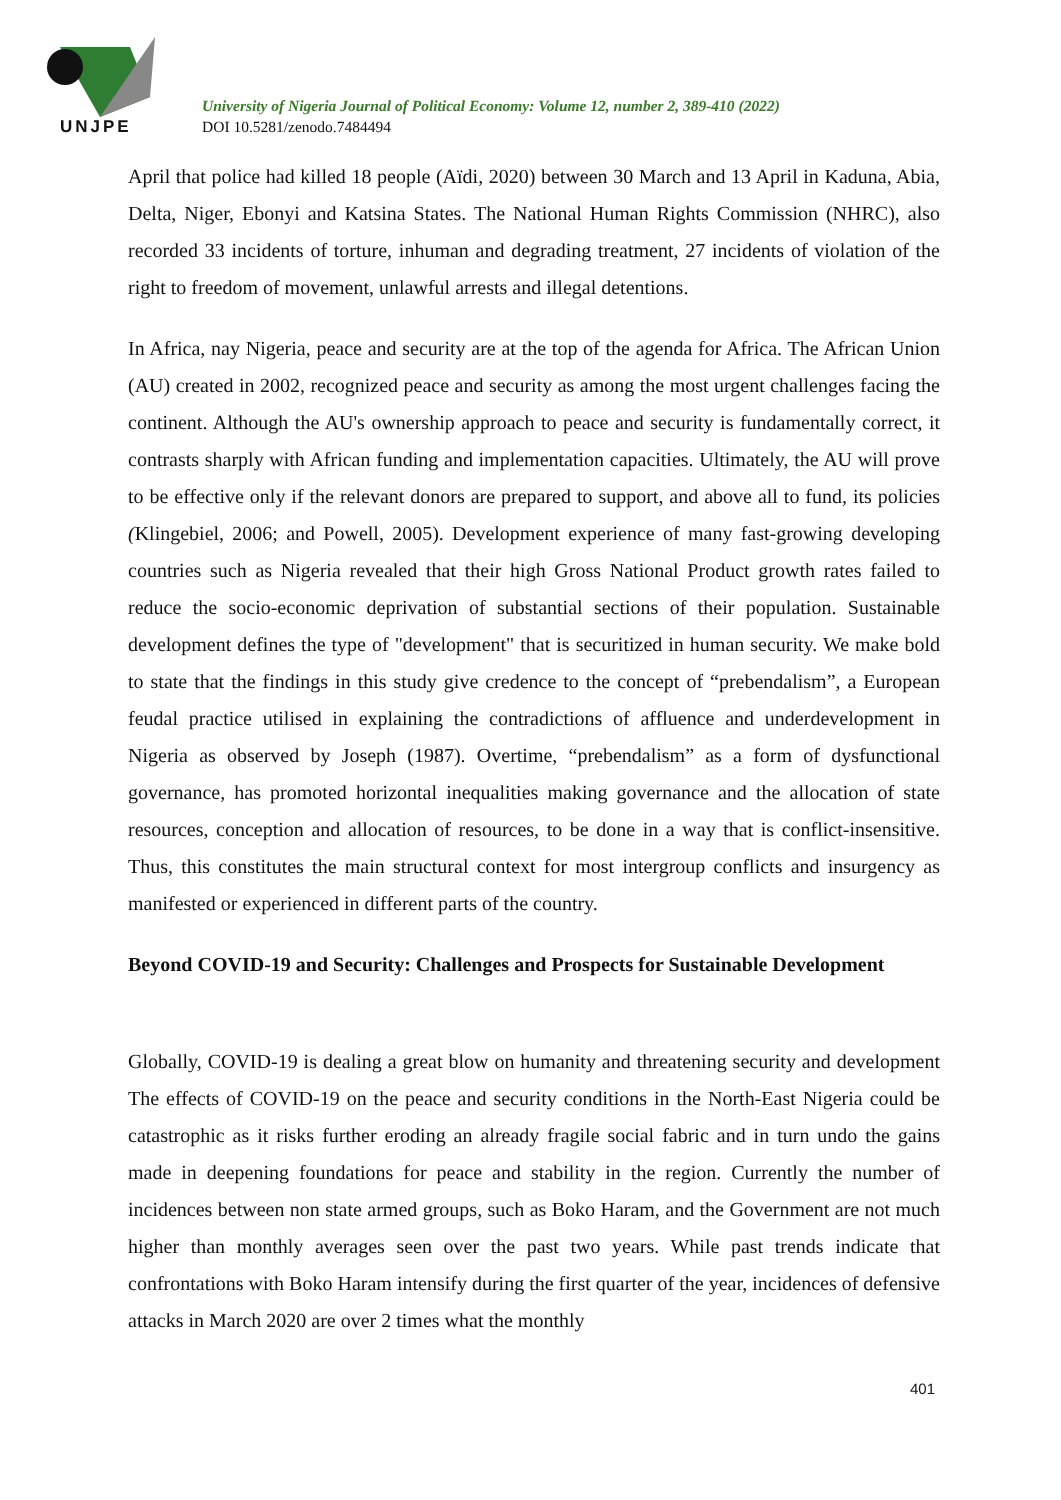UNJPE
University of Nigeria Journal of Political Economy: Volume 12, number 2, 389-410 (2022)
DOI 10.5281/zenodo.7484494
April that police had killed 18 people (Aïdi, 2020) between 30 March and 13 April in Kaduna, Abia, Delta, Niger, Ebonyi and Katsina States. The National Human Rights Commission (NHRC), also recorded 33 incidents of torture, inhuman and degrading treatment, 27 incidents of violation of the right to freedom of movement, unlawful arrests and illegal detentions.
In Africa, nay Nigeria, peace and security are at the top of the agenda for Africa. The African Union (AU) created in 2002, recognized peace and security as among the most urgent challenges facing the continent. Although the AU's ownership approach to peace and security is fundamentally correct, it contrasts sharply with African funding and implementation capacities. Ultimately, the AU will prove to be effective only if the relevant donors are prepared to support, and above all to fund, its policies (Klingebiel, 2006; and Powell, 2005). Development experience of many fast-growing developing countries such as Nigeria revealed that their high Gross National Product growth rates failed to reduce the socio-economic deprivation of substantial sections of their population. Sustainable development defines the type of "development" that is securitized in human security. We make bold to state that the findings in this study give credence to the concept of “prebendalism”, a European feudal practice utilised in explaining the contradictions of affluence and underdevelopment in Nigeria as observed by Joseph (1987). Overtime, “prebendalism” as a form of dysfunctional governance, has promoted horizontal inequalities making governance and the allocation of state resources, conception and allocation of resources, to be done in a way that is conflict-insensitive. Thus, this constitutes the main structural context for most intergroup conflicts and insurgency as manifested or experienced in different parts of the country.
Beyond COVID-19 and Security: Challenges and Prospects for Sustainable Development
Globally, COVID-19 is dealing a great blow on humanity and threatening security and development The effects of COVID-19 on the peace and security conditions in the North-East Nigeria could be catastrophic as it risks further eroding an already fragile social fabric and in turn undo the gains made in deepening foundations for peace and stability in the region. Currently the number of incidences between non state armed groups, such as Boko Haram, and the Government are not much higher than monthly averages seen over the past two years. While past trends indicate that confrontations with Boko Haram intensify during the first quarter of the year, incidences of defensive attacks in March 2020 are over 2 times what the monthly
401